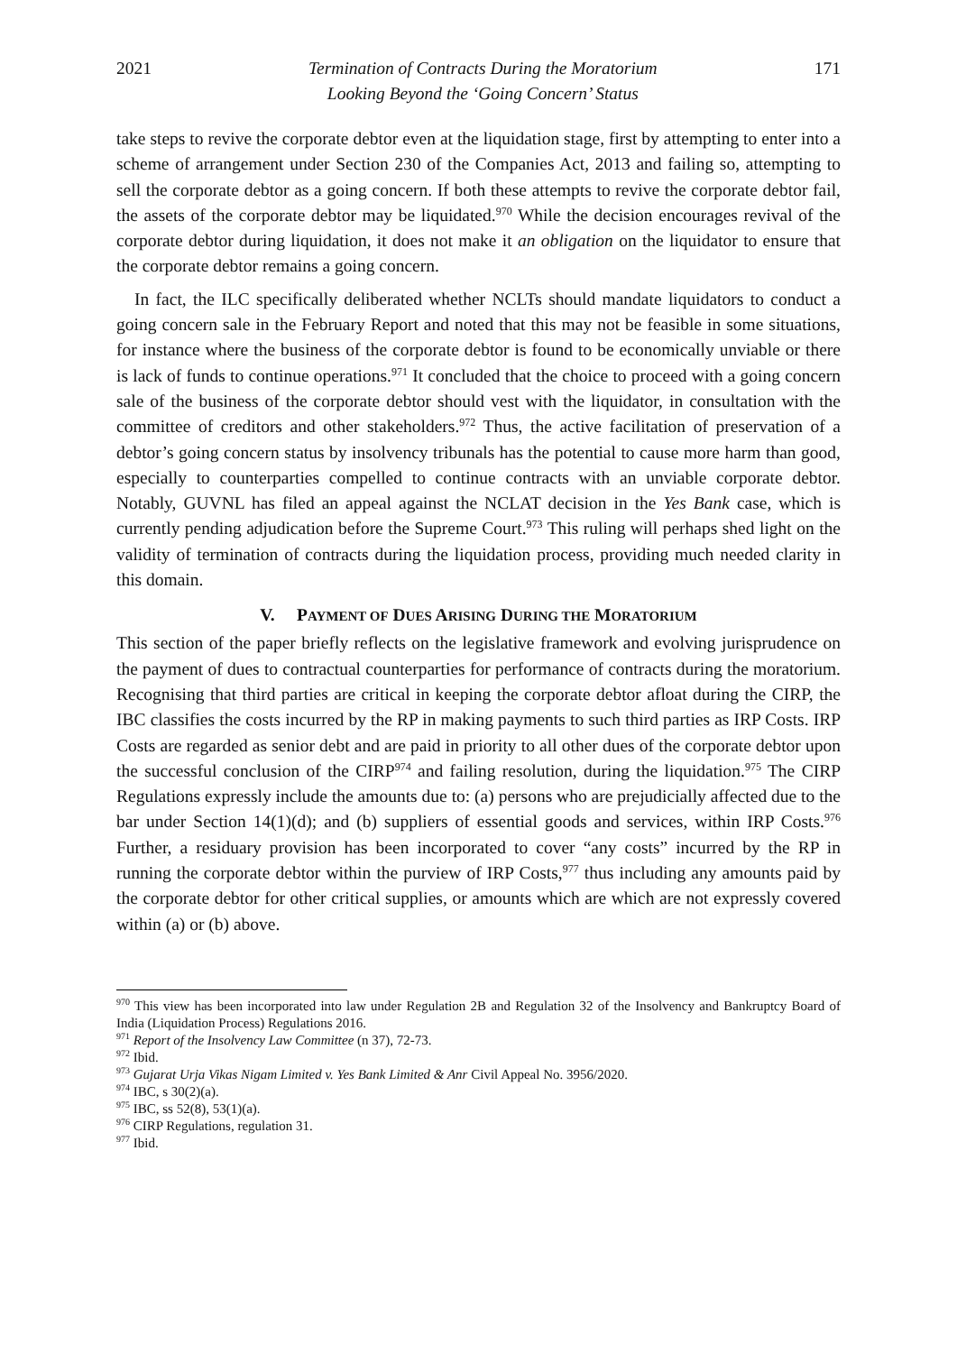2021 Termination of Contracts During the Moratorium
Looking Beyond the ‘Going Concern’ Status 171
take steps to revive the corporate debtor even at the liquidation stage, first by attempting to enter into a scheme of arrangement under Section 230 of the Companies Act, 2013 and failing so, attempting to sell the corporate debtor as a going concern. If both these attempts to revive the corporate debtor fail, the assets of the corporate debtor may be liquidated.<sup>970</sup> While the decision encourages revival of the corporate debtor during liquidation, it does not make it an obligation on the liquidator to ensure that the corporate debtor remains a going concern.
In fact, the ILC specifically deliberated whether NCLTs should mandate liquidators to conduct a going concern sale in the February Report and noted that this may not be feasible in some situations, for instance where the business of the corporate debtor is found to be economically unviable or there is lack of funds to continue operations.<sup>971</sup> It concluded that the choice to proceed with a going concern sale of the business of the corporate debtor should vest with the liquidator, in consultation with the committee of creditors and other stakeholders.<sup>972</sup> Thus, the active facilitation of preservation of a debtor’s going concern status by insolvency tribunals has the potential to cause more harm than good, especially to counterparties compelled to continue contracts with an unviable corporate debtor. Notably, GUVNL has filed an appeal against the NCLAT decision in the Yes Bank case, which is currently pending adjudication before the Supreme Court.<sup>973</sup> This ruling will perhaps shed light on the validity of termination of contracts during the liquidation process, providing much needed clarity in this domain.
V. PAYMENT OF DUES ARISING DURING THE MORATORIUM
This section of the paper briefly reflects on the legislative framework and evolving jurisprudence on the payment of dues to contractual counterparties for performance of contracts during the moratorium. Recognising that third parties are critical in keeping the corporate debtor afloat during the CIRP, the IBC classifies the costs incurred by the RP in making payments to such third parties as IRP Costs. IRP Costs are regarded as senior debt and are paid in priority to all other dues of the corporate debtor upon the successful conclusion of the CIRP<sup>974</sup> and failing resolution, during the liquidation.<sup>975</sup> The CIRP Regulations expressly include the amounts due to: (a) persons who are prejudicially affected due to the bar under Section 14(1)(d); and (b) suppliers of essential goods and services, within IRP Costs.<sup>976</sup> Further, a residuary provision has been incorporated to cover “any costs” incurred by the RP in running the corporate debtor within the purview of IRP Costs,<sup>977</sup> thus including any amounts paid by the corporate debtor for other critical supplies, or amounts which are which are not expressly covered within (a) or (b) above.
<sup>970</sup> This view has been incorporated into law under Regulation 2B and Regulation 32 of the Insolvency and Bankruptcy Board of India (Liquidation Process) Regulations 2016.
<sup>971</sup> Report of the Insolvency Law Committee (n 37), 72-73.
<sup>972</sup> Ibid.
<sup>973</sup> Gujarat Urja Vikas Nigam Limited v. Yes Bank Limited & Anr Civil Appeal No. 3956/2020.
<sup>974</sup> IBC, s 30(2)(a).
<sup>975</sup> IBC, ss 52(8), 53(1)(a).
<sup>976</sup> CIRP Regulations, regulation 31.
<sup>977</sup> Ibid.